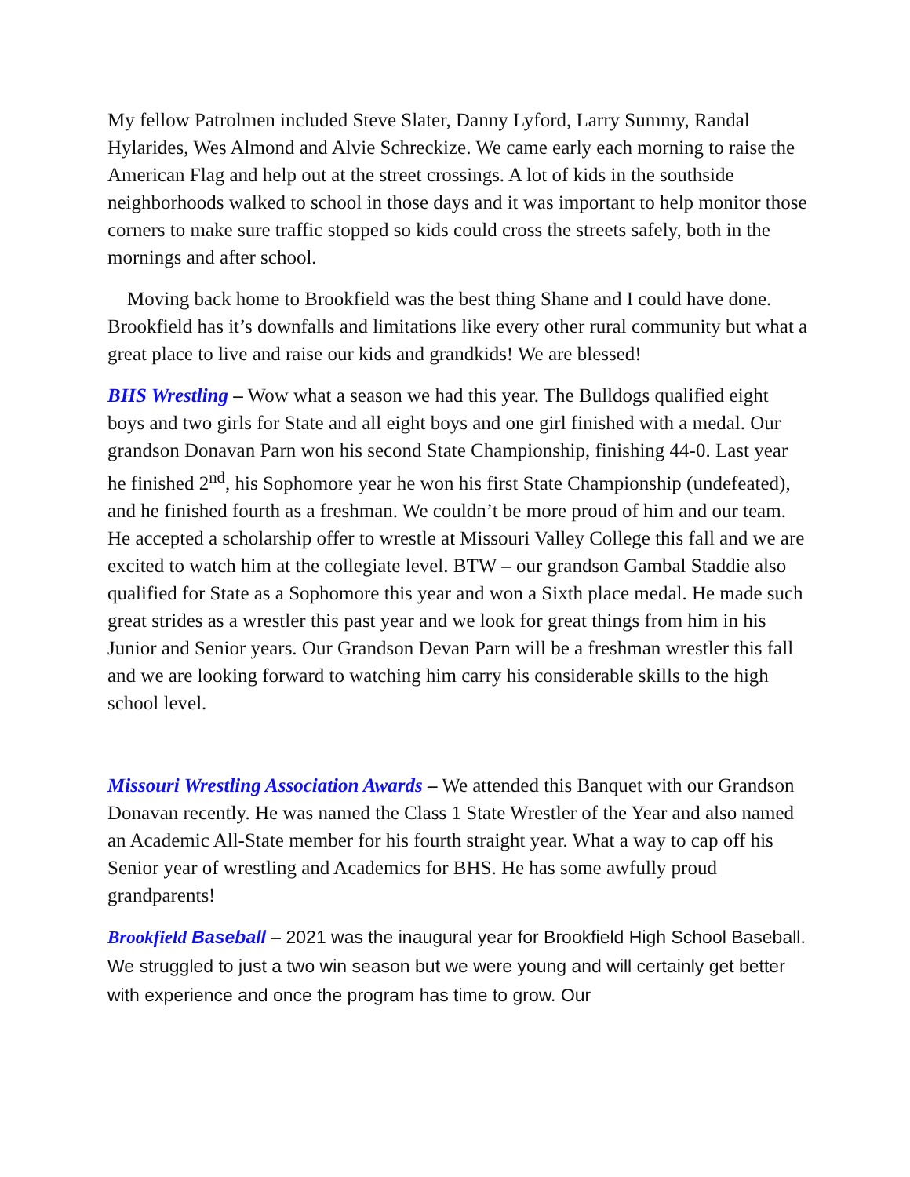My fellow Patrolmen included Steve Slater, Danny Lyford, Larry Summy, Randal Hylarides, Wes Almond and Alvie Schreckize. We came early each morning to raise the American Flag and help out at the street crossings. A lot of kids in the southside neighborhoods walked to school in those days and it was important to help monitor those corners to make sure traffic stopped so kids could cross the streets safely, both in the mornings and after school.
Moving back home to Brookfield was the best thing Shane and I could have done. Brookfield has it’s downfalls and limitations like every other rural community but what a great place to live and raise our kids and grandkids! We are blessed!
BHS Wrestling – Wow what a season we had this year. The Bulldogs qualified eight boys and two girls for State and all eight boys and one girl finished with a medal. Our grandson Donavan Parn won his second State Championship, finishing 44-0. Last year he finished 2<sup>nd</sup>, his Sophomore year he won his first State Championship (undefeated), and he finished fourth as a freshman. We couldn’t be more proud of him and our team. He accepted a scholarship offer to wrestle at Missouri Valley College this fall and we are excited to watch him at the collegiate level. BTW – our grandson Gambal Staddie also qualified for State as a Sophomore this year and won a Sixth place medal. He made such great strides as a wrestler this past year and we look for great things from him in his Junior and Senior years. Our Grandson Devan Parn will be a freshman wrestler this fall and we are looking forward to watching him carry his considerable skills to the high school level.
Missouri Wrestling Association Awards – We attended this Banquet with our Grandson Donavan recently. He was named the Class 1 State Wrestler of the Year and also named an Academic All-State member for his fourth straight year. What a way to cap off his Senior year of wrestling and Academics for BHS. He has some awfully proud grandparents!
Brookfield Baseball – 2021 was the inaugural year for Brookfield High School Baseball. We struggled to just a two win season but we were young and will certainly get better with experience and once the program has time to grow. Our